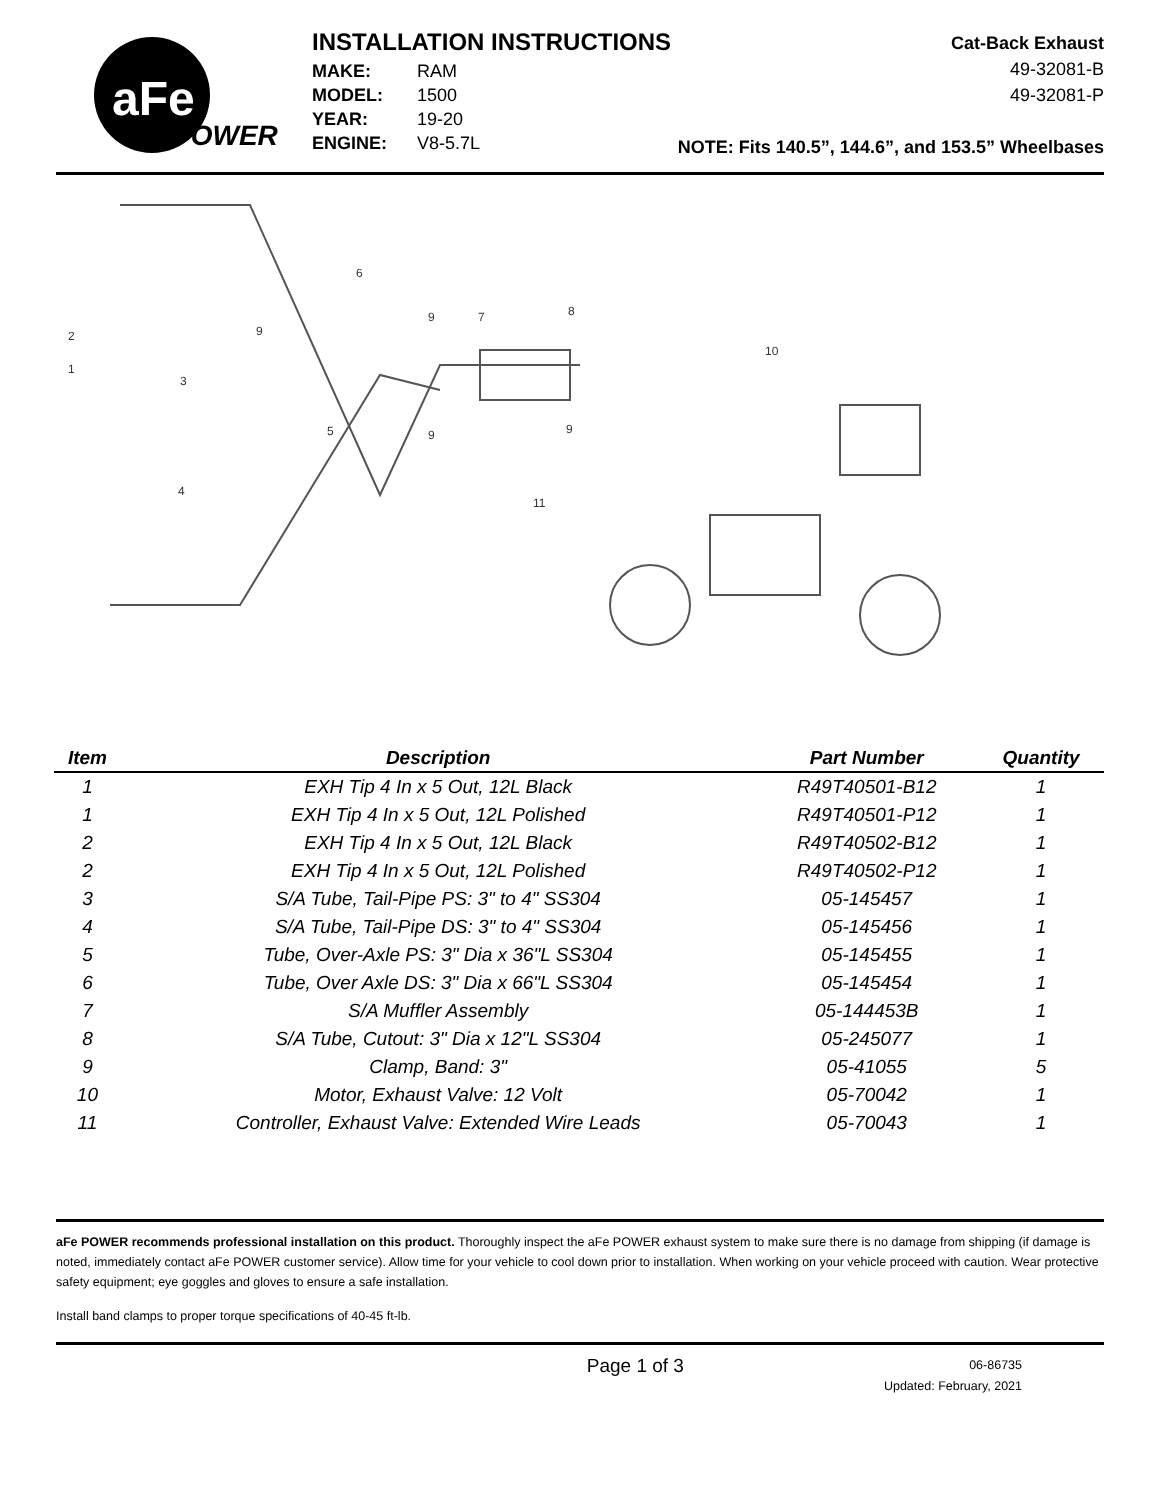aFe
POWER
INSTALLATION INSTRUCTIONS
| MAKE: | RAM |
| MODEL: | 1500 |
| YEAR: | 19-20 |
| ENGINE: | V8-5.7L |
Cat-Back Exhaust
49-32081-B
49-32081-P
NOTE: Fits 140.5”, 144.6”, and 153.5” Wheelbases
2
1
4
3
9
6
9
7
8
10
5
9
9
11
| Item | Description | Part Number | Quantity |
| --- | --- | --- | --- |
| 1 | EXH Tip 4 In x 5 Out, 12L Black | R49T40501-B12 | 1 |
| 1 | EXH Tip 4 In x 5 Out, 12L Polished | R49T40501-P12 | 1 |
| 2 | EXH Tip 4 In x 5 Out, 12L Black | R49T40502-B12 | 1 |
| 2 | EXH Tip 4 In x 5 Out, 12L Polished | R49T40502-P12 | 1 |
| 3 | S/A Tube, Tail-Pipe PS: 3" to 4" SS304 | 05-145457 | 1 |
| 4 | S/A Tube, Tail-Pipe DS: 3" to 4" SS304 | 05-145456 | 1 |
| 5 | Tube, Over-Axle PS: 3" Dia x 36"L SS304 | 05-145455 | 1 |
| 6 | Tube, Over Axle DS: 3" Dia x 66"L SS304 | 05-145454 | 1 |
| 7 | S/A Muffler Assembly | 05-144453B | 1 |
| 8 | S/A Tube, Cutout: 3" Dia x 12"L SS304 | 05-245077 | 1 |
| 9 | Clamp, Band: 3" | 05-41055 | 5 |
| 10 | Motor, Exhaust Valve: 12 Volt | 05-70042 | 1 |
| 11 | Controller, Exhaust Valve: Extended Wire Leads | 05-70043 | 1 |
aFe POWER recommends professional installation on this product. Thoroughly inspect the aFe POWER exhaust system to make sure there is no damage from shipping (if damage is noted, immediately contact aFe POWER customer service). Allow time for your vehicle to cool down prior to installation. When working on your vehicle proceed with caution. Wear protective safety equipment; eye goggles and gloves to ensure a safe installation.
Install band clamps to proper torque specifications of 40-45 ft-lb.
Page 1 of 3
06-86735
Updated: February, 2021